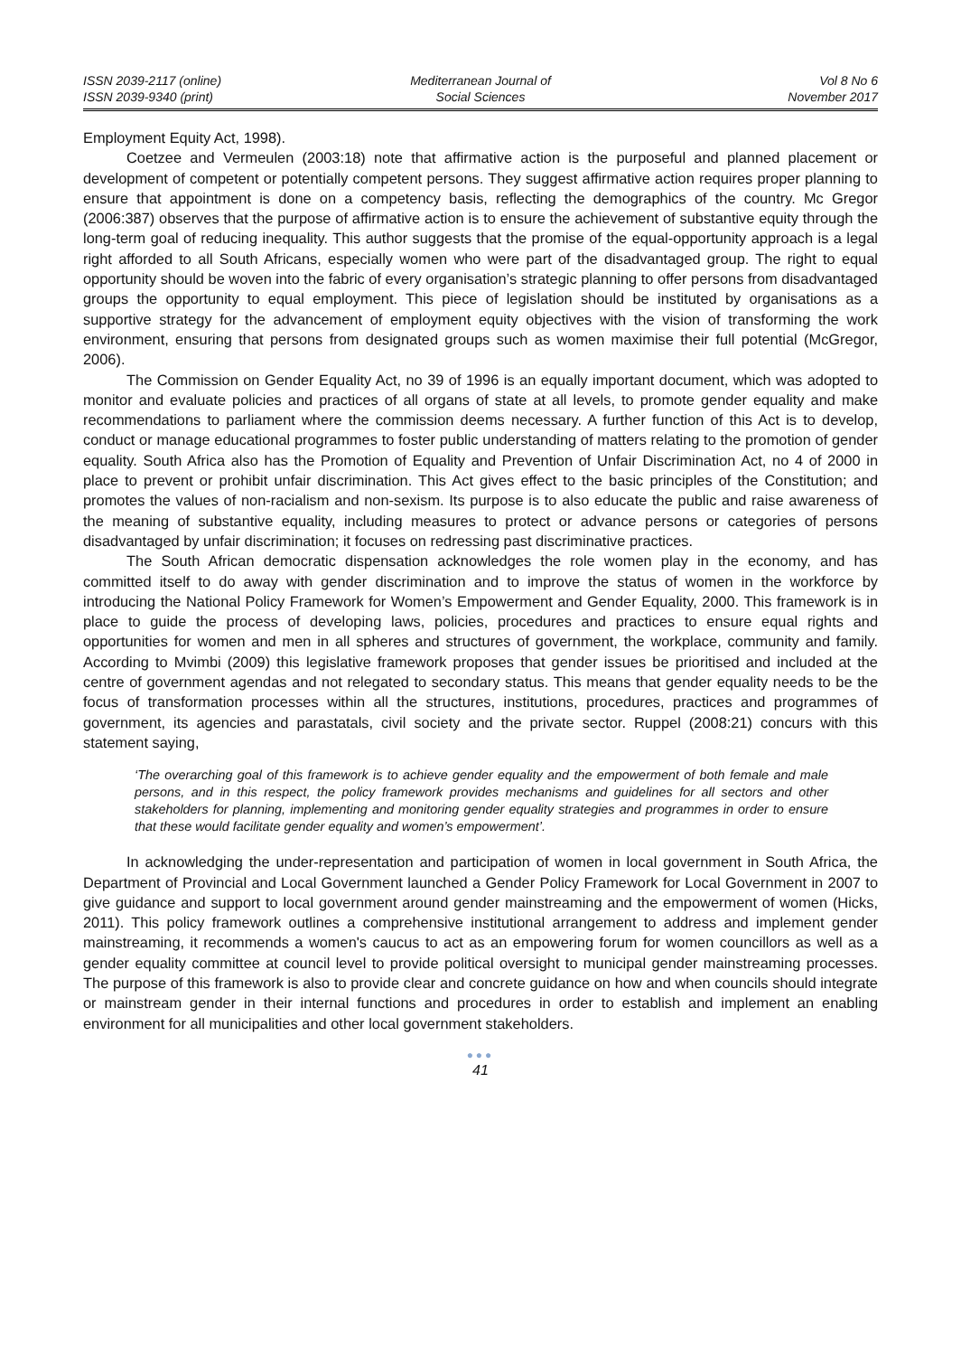ISSN 2039-2117 (online)
ISSN 2039-9340 (print)
Mediterranean Journal of
Social Sciences
Vol 8 No 6
November 2017
Employment Equity Act, 1998).
Coetzee and Vermeulen (2003:18) note that affirmative action is the purposeful and planned placement or development of competent or potentially competent persons. They suggest affirmative action requires proper planning to ensure that appointment is done on a competency basis, reflecting the demographics of the country. Mc Gregor (2006:387) observes that the purpose of affirmative action is to ensure the achievement of substantive equity through the long-term goal of reducing inequality. This author suggests that the promise of the equal-opportunity approach is a legal right afforded to all South Africans, especially women who were part of the disadvantaged group. The right to equal opportunity should be woven into the fabric of every organisation’s strategic planning to offer persons from disadvantaged groups the opportunity to equal employment. This piece of legislation should be instituted by organisations as a supportive strategy for the advancement of employment equity objectives with the vision of transforming the work environment, ensuring that persons from designated groups such as women maximise their full potential (McGregor, 2006).
The Commission on Gender Equality Act, no 39 of 1996 is an equally important document, which was adopted to monitor and evaluate policies and practices of all organs of state at all levels, to promote gender equality and make recommendations to parliament where the commission deems necessary. A further function of this Act is to develop, conduct or manage educational programmes to foster public understanding of matters relating to the promotion of gender equality. South Africa also has the Promotion of Equality and Prevention of Unfair Discrimination Act, no 4 of 2000 in place to prevent or prohibit unfair discrimination. This Act gives effect to the basic principles of the Constitution; and promotes the values of non-racialism and non-sexism. Its purpose is to also educate the public and raise awareness of the meaning of substantive equality, including measures to protect or advance persons or categories of persons disadvantaged by unfair discrimination; it focuses on redressing past discriminative practices.
The South African democratic dispensation acknowledges the role women play in the economy, and has committed itself to do away with gender discrimination and to improve the status of women in the workforce by introducing the National Policy Framework for Women’s Empowerment and Gender Equality, 2000. This framework is in place to guide the process of developing laws, policies, procedures and practices to ensure equal rights and opportunities for women and men in all spheres and structures of government, the workplace, community and family. According to Mvimbi (2009) this legislative framework proposes that gender issues be prioritised and included at the centre of government agendas and not relegated to secondary status. This means that gender equality needs to be the focus of transformation processes within all the structures, institutions, procedures, practices and programmes of government, its agencies and parastatals, civil society and the private sector. Ruppel (2008:21) concurs with this statement saying,
‘The overarching goal of this framework is to achieve gender equality and the empowerment of both female and male persons, and in this respect, the policy framework provides mechanisms and guidelines for all sectors and other stakeholders for planning, implementing and monitoring gender equality strategies and programmes in order to ensure that these would facilitate gender equality and women’s empowerment’.
In acknowledging the under-representation and participation of women in local government in South Africa, the Department of Provincial and Local Government launched a Gender Policy Framework for Local Government in 2007 to give guidance and support to local government around gender mainstreaming and the empowerment of women (Hicks, 2011). This policy framework outlines a comprehensive institutional arrangement to address and implement gender mainstreaming, it recommends a women's caucus to act as an empowering forum for women councillors as well as a gender equality committee at council level to provide political oversight to municipal gender mainstreaming processes. The purpose of this framework is also to provide clear and concrete guidance on how and when councils should integrate or mainstream gender in their internal functions and procedures in order to establish and implement an enabling environment for all municipalities and other local government stakeholders.
●●●
41